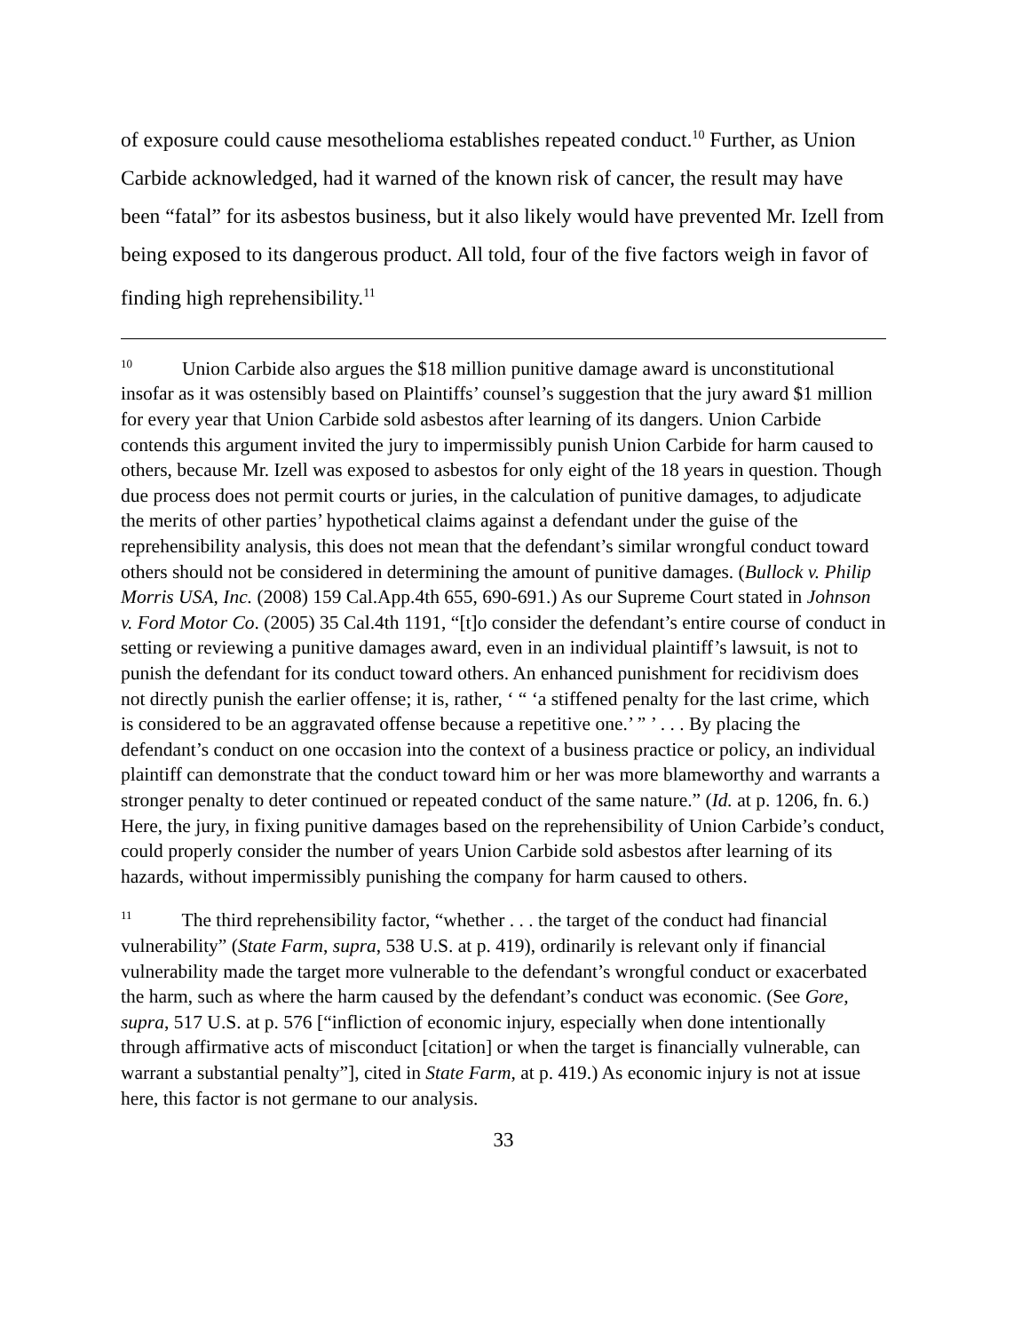of exposure could cause mesothelioma establishes repeated conduct.<sup>10</sup> Further, as Union Carbide acknowledged, had it warned of the known risk of cancer, the result may have been “fatal” for its asbestos business, but it also likely would have prevented Mr. Izell from being exposed to its dangerous product. All told, four of the five factors weigh in favor of finding high reprehensibility.<sup>11</sup>
<sup>10</sup> Union Carbide also argues the $18 million punitive damage award is unconstitutional insofar as it was ostensibly based on Plaintiffs’ counsel’s suggestion that the jury award $1 million for every year that Union Carbide sold asbestos after learning of its dangers. Union Carbide contends this argument invited the jury to impermissibly punish Union Carbide for harm caused to others, because Mr. Izell was exposed to asbestos for only eight of the 18 years in question. Though due process does not permit courts or juries, in the calculation of punitive damages, to adjudicate the merits of other parties’ hypothetical claims against a defendant under the guise of the reprehensibility analysis, this does not mean that the defendant’s similar wrongful conduct toward others should not be considered in determining the amount of punitive damages. (Bullock v. Philip Morris USA, Inc. (2008) 159 Cal.App.4th 655, 690-691.) As our Supreme Court stated in Johnson v. Ford Motor Co. (2005) 35 Cal.4th 1191, “[t]o consider the defendant’s entire course of conduct in setting or reviewing a punitive damages award, even in an individual plaintiff’s lawsuit, is not to punish the defendant for its conduct toward others. An enhanced punishment for recidivism does not directly punish the earlier offense; it is, rather, ‘ “ ‘a stiffened penalty for the last crime, which is considered to be an aggravated offense because a repetitive one.’ ” ’ . . . By placing the defendant’s conduct on one occasion into the context of a business practice or policy, an individual plaintiff can demonstrate that the conduct toward him or her was more blameworthy and warrants a stronger penalty to deter continued or repeated conduct of the same nature.” (Id. at p. 1206, fn. 6.) Here, the jury, in fixing punitive damages based on the reprehensibility of Union Carbide’s conduct, could properly consider the number of years Union Carbide sold asbestos after learning of its hazards, without impermissibly punishing the company for harm caused to others.
<sup>11</sup> The third reprehensibility factor, “whether . . . the target of the conduct had financial vulnerability” (State Farm, supra, 538 U.S. at p. 419), ordinarily is relevant only if financial vulnerability made the target more vulnerable to the defendant’s wrongful conduct or exacerbated the harm, such as where the harm caused by the defendant’s conduct was economic. (See Gore, supra, 517 U.S. at p. 576 [“infliction of economic injury, especially when done intentionally through affirmative acts of misconduct [citation] or when the target is financially vulnerable, can warrant a substantial penalty”], cited in State Farm, at p. 419.) As economic injury is not at issue here, this factor is not germane to our analysis.
33